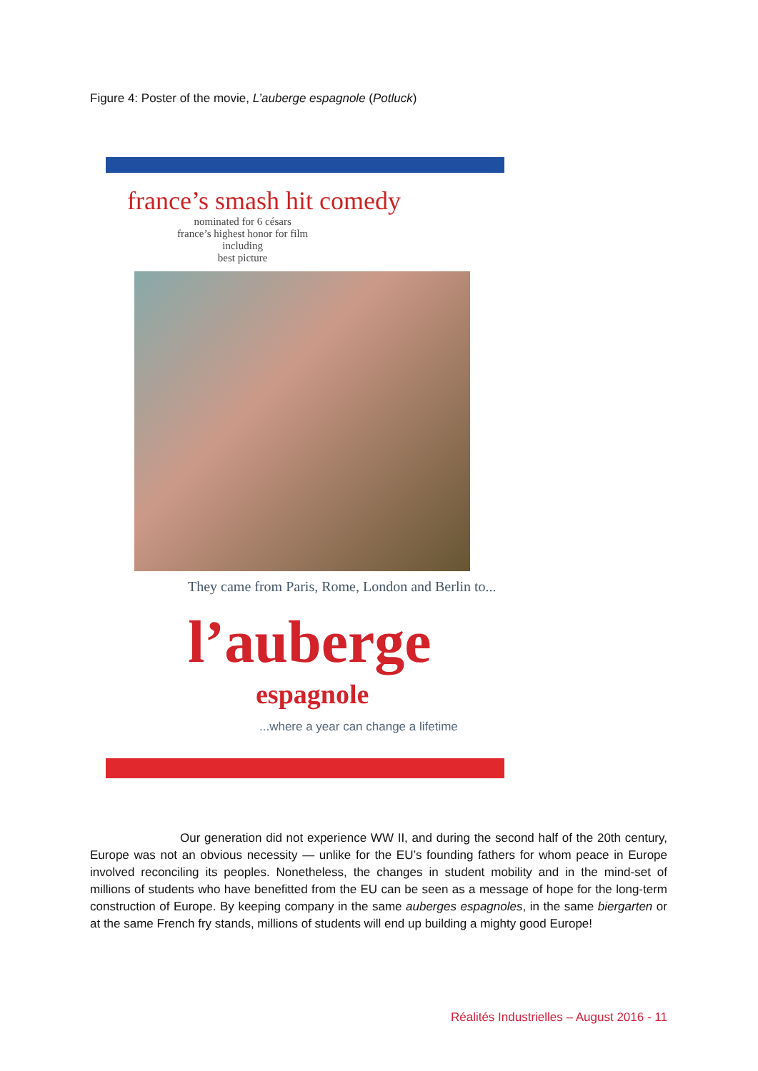Figure 4: Poster of the movie, L’auberge espagnole (Potluck)
france’s smash hit comedy
nominated for 6 césars
france’s highest honor for film
including
best picture
They came from Paris, Rome, London and Berlin to...
l’auberge
espagnole
...where a year can change a lifetime
Our generation did not experience WW II, and during the second half of the 20th century, Europe was not an obvious necessity — unlike for the EU’s founding fathers for whom peace in Europe involved reconciling its peoples. Nonetheless, the changes in student mobility and in the mind-set of millions of students who have benefitted from the EU can be seen as a message of hope for the long-term construction of Europe. By keeping company in the same auberges espagnoles, in the same biergarten or at the same French fry stands, millions of students will end up building a mighty good Europe!
Réalités Industrielles – August 2016 - 11